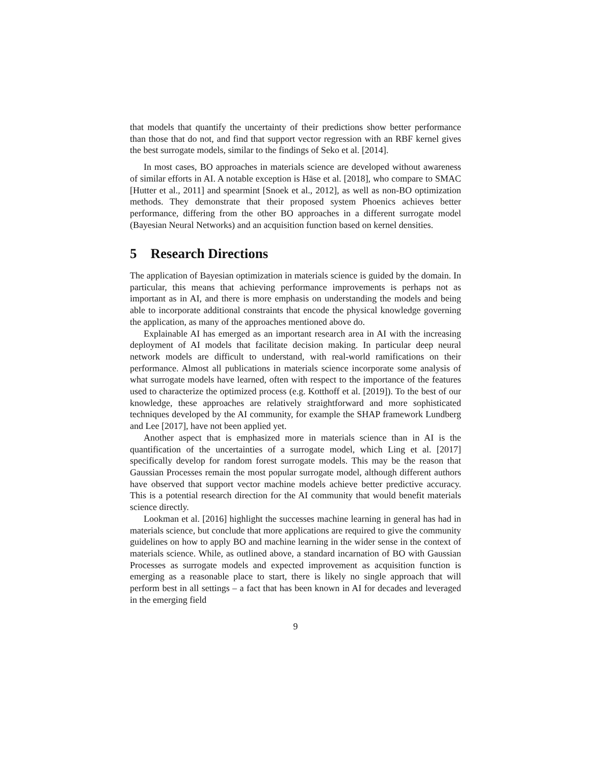that models that quantify the uncertainty of their predictions show better performance than those that do not, and find that support vector regression with an RBF kernel gives the best surrogate models, similar to the findings of Seko et al. [2014].
In most cases, BO approaches in materials science are developed without awareness of similar efforts in AI. A notable exception is Häse et al. [2018], who compare to SMAC [Hutter et al., 2011] and spearmint [Snoek et al., 2012], as well as non-BO optimization methods. They demonstrate that their proposed system Phoenics achieves better performance, differing from the other BO approaches in a different surrogate model (Bayesian Neural Networks) and an acquisition function based on kernel densities.
5 Research Directions
The application of Bayesian optimization in materials science is guided by the domain. In particular, this means that achieving performance improvements is perhaps not as important as in AI, and there is more emphasis on understanding the models and being able to incorporate additional constraints that encode the physical knowledge governing the application, as many of the approaches mentioned above do.
Explainable AI has emerged as an important research area in AI with the increasing deployment of AI models that facilitate decision making. In particular deep neural network models are difficult to understand, with real-world ramifications on their performance. Almost all publications in materials science incorporate some analysis of what surrogate models have learned, often with respect to the importance of the features used to characterize the optimized process (e.g. Kotthoff et al. [2019]). To the best of our knowledge, these approaches are relatively straightforward and more sophisticated techniques developed by the AI community, for example the SHAP framework Lundberg and Lee [2017], have not been applied yet.
Another aspect that is emphasized more in materials science than in AI is the quantification of the uncertainties of a surrogate model, which Ling et al. [2017] specifically develop for random forest surrogate models. This may be the reason that Gaussian Processes remain the most popular surrogate model, although different authors have observed that support vector machine models achieve better predictive accuracy. This is a potential research direction for the AI community that would benefit materials science directly.
Lookman et al. [2016] highlight the successes machine learning in general has had in materials science, but conclude that more applications are required to give the community guidelines on how to apply BO and machine learning in the wider sense in the context of materials science. While, as outlined above, a standard incarnation of BO with Gaussian Processes as surrogate models and expected improvement as acquisition function is emerging as a reasonable place to start, there is likely no single approach that will perform best in all settings – a fact that has been known in AI for decades and leveraged in the emerging field
9